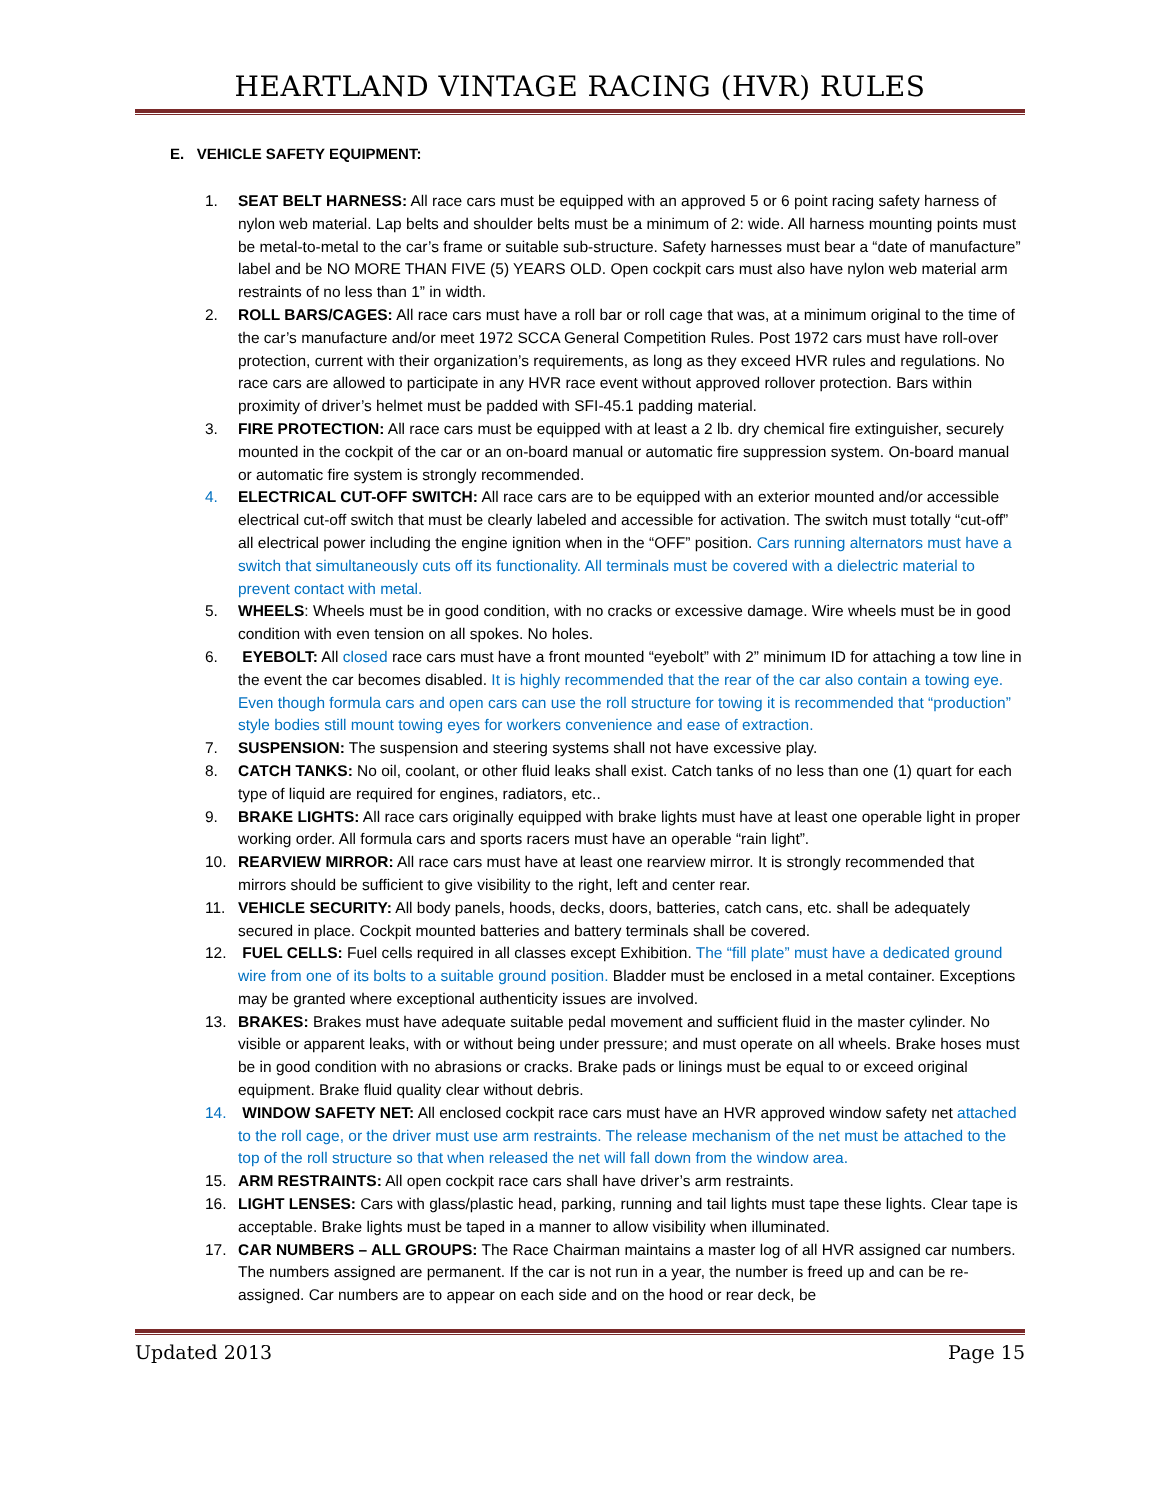HEARTLAND VINTAGE RACING (HVR) RULES
E. VEHICLE SAFETY EQUIPMENT:
1. SEAT BELT HARNESS: All race cars must be equipped with an approved 5 or 6 point racing safety harness of nylon web material. Lap belts and shoulder belts must be a minimum of 2: wide. All harness mounting points must be metal-to-metal to the car’s frame or suitable sub-structure. Safety harnesses must bear a “date of manufacture” label and be NO MORE THAN FIVE (5) YEARS OLD. Open cockpit cars must also have nylon web material arm restraints of no less than 1” in width.
2. ROLL BARS/CAGES: All race cars must have a roll bar or roll cage that was, at a minimum original to the time of the car’s manufacture and/or meet 1972 SCCA General Competition Rules. Post 1972 cars must have roll-over protection, current with their organization’s requirements, as long as they exceed HVR rules and regulations. No race cars are allowed to participate in any HVR race event without approved rollover protection. Bars within proximity of driver’s helmet must be padded with SFI-45.1 padding material.
3. FIRE PROTECTION: All race cars must be equipped with at least a 2 lb. dry chemical fire extinguisher, securely mounted in the cockpit of the car or an on-board manual or automatic fire suppression system. On-board manual or automatic fire system is strongly recommended.
4. ELECTRICAL CUT-OFF SWITCH: All race cars are to be equipped with an exterior mounted and/or accessible electrical cut-off switch that must be clearly labeled and accessible for activation. The switch must totally “cut-off” all electrical power including the engine ignition when in the “OFF” position. Cars running alternators must have a switch that simultaneously cuts off its functionality. All terminals must be covered with a dielectric material to prevent contact with metal.
5. WHEELS: Wheels must be in good condition, with no cracks or excessive damage. Wire wheels must be in good condition with even tension on all spokes. No holes.
6. EYEBOLT: All closed race cars must have a front mounted “eyebolt” with 2” minimum ID for attaching a tow line in the event the car becomes disabled. It is highly recommended that the rear of the car also contain a towing eye. Even though formula cars and open cars can use the roll structure for towing it is recommended that “production” style bodies still mount towing eyes for workers convenience and ease of extraction.
7. SUSPENSION: The suspension and steering systems shall not have excessive play.
8. CATCH TANKS: No oil, coolant, or other fluid leaks shall exist. Catch tanks of no less than one (1) quart for each type of liquid are required for engines, radiators, etc..
9. BRAKE LIGHTS: All race cars originally equipped with brake lights must have at least one operable light in proper working order. All formula cars and sports racers must have an operable “rain light”.
10. REARVIEW MIRROR: All race cars must have at least one rearview mirror. It is strongly recommended that mirrors should be sufficient to give visibility to the right, left and center rear.
11. VEHICLE SECURITY: All body panels, hoods, decks, doors, batteries, catch cans, etc. shall be adequately secured in place. Cockpit mounted batteries and battery terminals shall be covered.
12. FUEL CELLS: Fuel cells required in all classes except Exhibition. The “fill plate” must have a dedicated ground wire from one of its bolts to a suitable ground position. Bladder must be enclosed in a metal container. Exceptions may be granted where exceptional authenticity issues are involved.
13. BRAKES: Brakes must have adequate suitable pedal movement and sufficient fluid in the master cylinder. No visible or apparent leaks, with or without being under pressure; and must operate on all wheels. Brake hoses must be in good condition with no abrasions or cracks. Brake pads or linings must be equal to or exceed original equipment. Brake fluid quality clear without debris.
14. WINDOW SAFETY NET: All enclosed cockpit race cars must have an HVR approved window safety net attached to the roll cage, or the driver must use arm restraints. The release mechanism of the net must be attached to the top of the roll structure so that when released the net will fall down from the window area.
15. ARM RESTRAINTS: All open cockpit race cars shall have driver’s arm restraints.
16. LIGHT LENSES: Cars with glass/plastic head, parking, running and tail lights must tape these lights. Clear tape is acceptable. Brake lights must be taped in a manner to allow visibility when illuminated.
17. CAR NUMBERS – ALL GROUPS: The Race Chairman maintains a master log of all HVR assigned car numbers. The numbers assigned are permanent. If the car is not run in a year, the number is freed up and can be re-assigned. Car numbers are to appear on each side and on the hood or rear deck, be
Updated 2013 Page 15